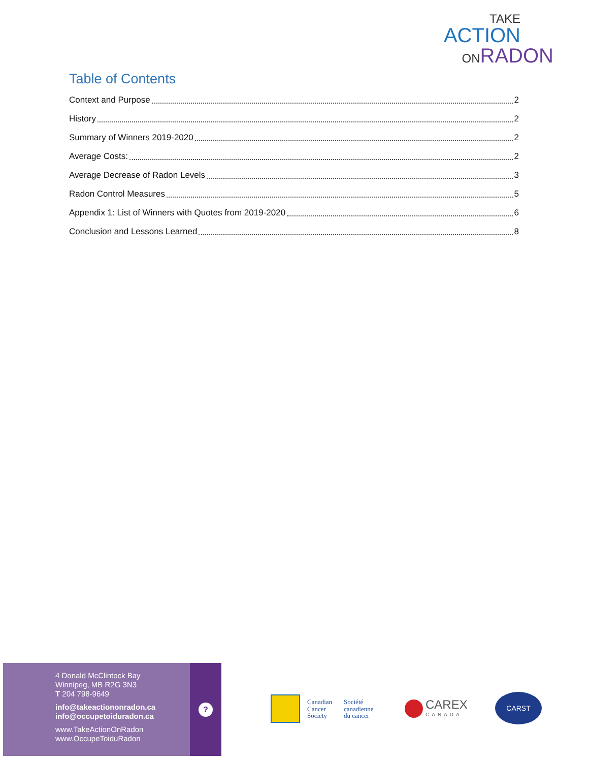TAKE
ACTION
ONRADON
Table of Contents
Context and Purpose 2
History 2
Summary of Winners 2019-2020 2
Average Costs: 2
Average Decrease of Radon Levels 3
Radon Control Measures 5
Appendix 1: List of Winners with Quotes from 2019-2020 6
Conclusion and Lessons Learned 8
4 Donald McClintock Bay
Winnipeg, MB R2G 3N3
T 204 798-9649
info@takeactiononradon.ca
info@occupetoiduradon.ca
www.TakeActionOnRadon
www.OccupeToiduRadon
?
Canadian
Cancer
Society
Société
canadienne
du cancer
CAREX
CANADA
CARST